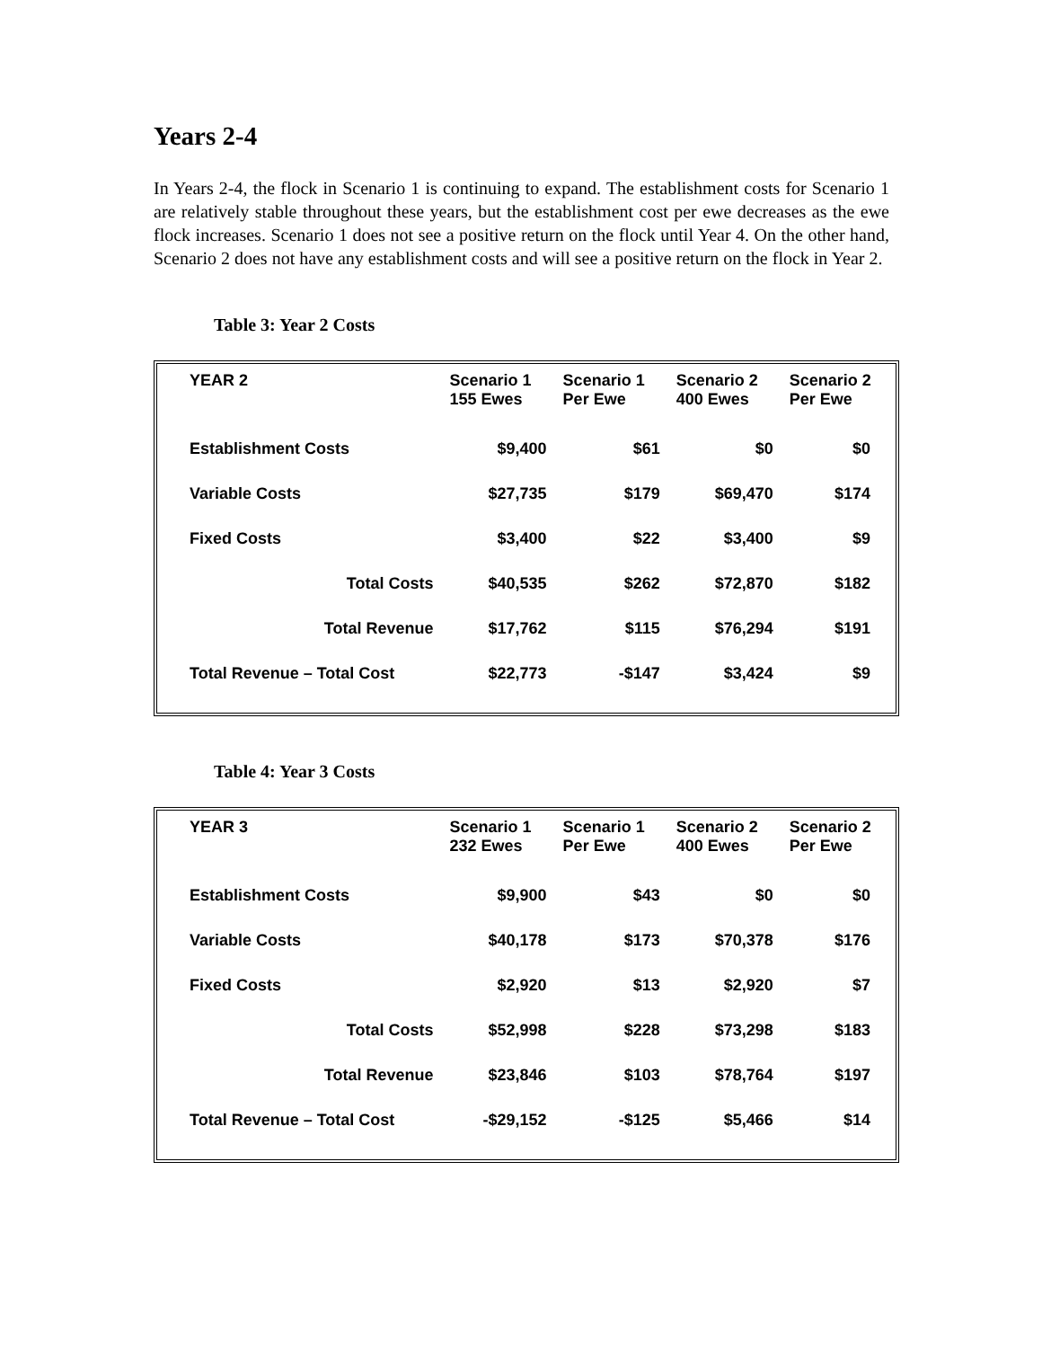Years 2-4
In Years 2-4, the flock in Scenario 1 is continuing to expand. The establishment costs for Scenario 1 are relatively stable throughout these years, but the establishment cost per ewe decreases as the ewe flock increases. Scenario 1 does not see a positive return on the flock until Year 4. On the other hand, Scenario 2 does not have any establishment costs and will see a positive return on the flock in Year 2.
Table 3: Year 2 Costs
| YEAR 2 | Scenario 1 155 Ewes | Scenario 1 Per Ewe | Scenario 2 400 Ewes | Scenario 2 Per Ewe |
| --- | --- | --- | --- | --- |
| Establishment Costs | $9,400 | $61 | $0 | $0 |
| Variable Costs | $27,735 | $179 | $69,470 | $174 |
| Fixed Costs | $3,400 | $22 | $3,400 | $9 |
| Total Costs | $40,535 | $262 | $72,870 | $182 |
| Total Revenue | $17,762 | $115 | $76,294 | $191 |
| Total Revenue – Total Cost | $22,773 | -$147 | $3,424 | $9 |
Table 4: Year 3 Costs
| YEAR 3 | Scenario 1 232 Ewes | Scenario 1 Per Ewe | Scenario 2 400 Ewes | Scenario 2 Per Ewe |
| --- | --- | --- | --- | --- |
| Establishment Costs | $9,900 | $43 | $0 | $0 |
| Variable Costs | $40,178 | $173 | $70,378 | $176 |
| Fixed Costs | $2,920 | $13 | $2,920 | $7 |
| Total Costs | $52,998 | $228 | $73,298 | $183 |
| Total Revenue | $23,846 | $103 | $78,764 | $197 |
| Total Revenue – Total Cost | -$29,152 | -$125 | $5,466 | $14 |